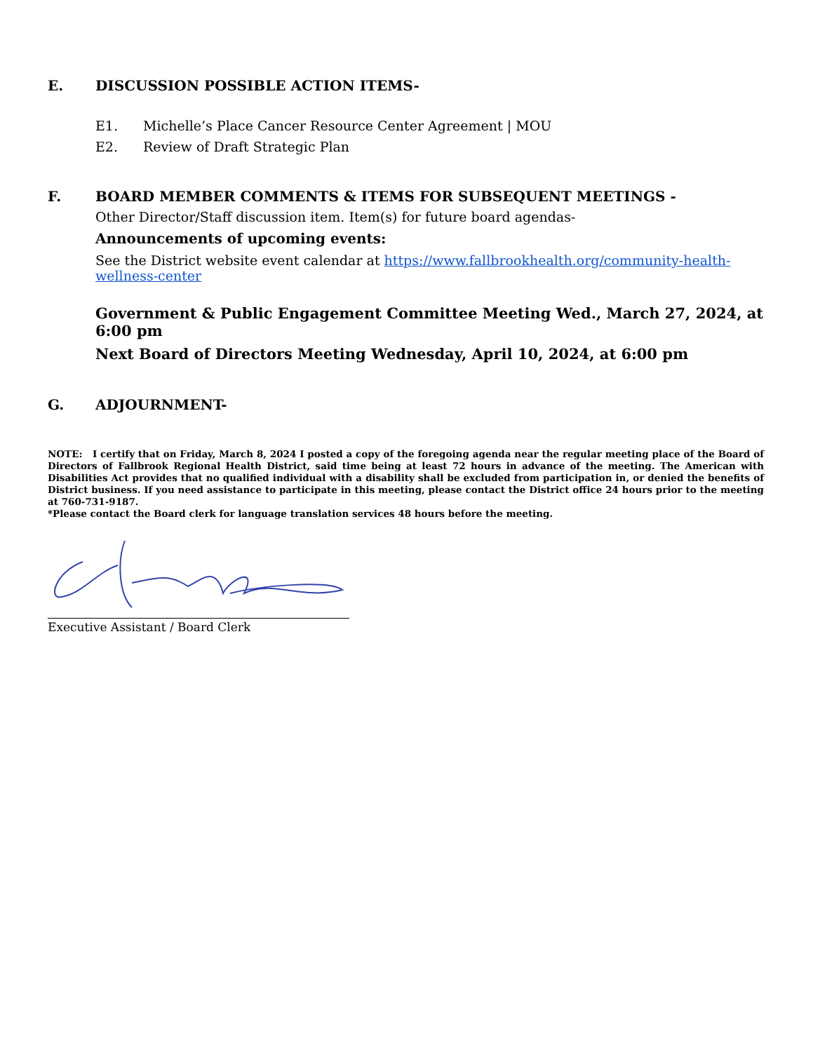E. DISCUSSION POSSIBLE ACTION ITEMS-
E1. Michelle’s Place Cancer Resource Center Agreement | MOU
E2. Review of Draft Strategic Plan
F. BOARD MEMBER COMMENTS & ITEMS FOR SUBSEQUENT MEETINGS -
Other Director/Staff discussion item. Item(s) for future board agendas-
Announcements of upcoming events:
See the District website event calendar at https://www.fallbrookhealth.org/community-health-wellness-center
Government & Public Engagement Committee Meeting Wed., March 27, 2024, at 6:00 pm
Next Board of Directors Meeting Wednesday, April 10, 2024, at 6:00 pm
G. ADJOURNMENT-
NOTE: I certify that on Friday, March 8, 2024 I posted a copy of the foregoing agenda near the regular meeting place of the Board of Directors of Fallbrook Regional Health District, said time being at least 72 hours in advance of the meeting. The American with Disabilities Act provides that no qualified individual with a disability shall be excluded from participation in, or denied the benefits of District business. If you need assistance to participate in this meeting, please contact the District office 24 hours prior to the meeting at 760-731-9187.
*Please contact the Board clerk for language translation services 48 hours before the meeting.
Executive Assistant / Board Clerk